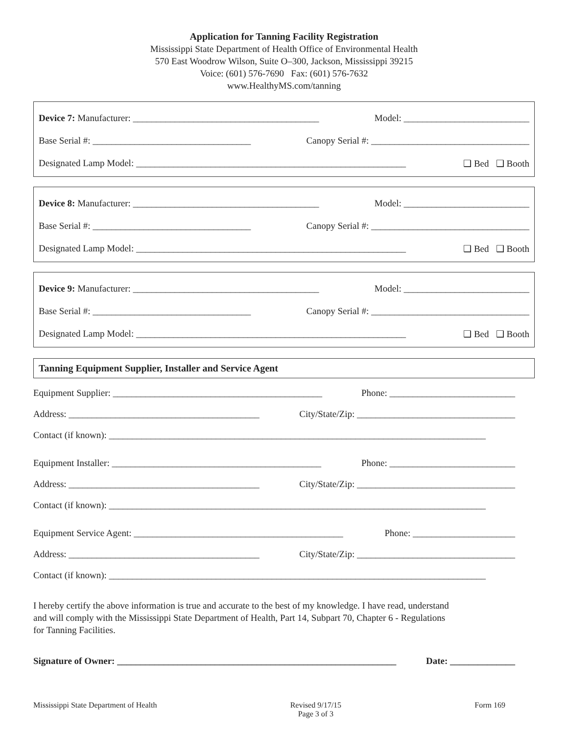Application for Tanning Facility Registration
Mississippi State Department of Health Office of Environmental Health
570 East Woodrow Wilson, Suite O–300, Jackson, Mississippi 39215
Voice: (601) 576-7690 Fax: (601) 576-7632
www.HealthyMS.com/tanning
Device 7: Manufacturer: ________________________________________ Model: ___________________________
Base Serial #: __________________________________ Canopy Serial #: __________________________________
Designated Lamp Model: __________________________________________________________ ❑ Bed ❑ Booth
Device 8: Manufacturer: ________________________________________ Model: ___________________________
Base Serial #: __________________________________ Canopy Serial #: __________________________________
Designated Lamp Model: __________________________________________________________ ❑ Bed ❑ Booth
Device 9: Manufacturer: ________________________________________ Model: ___________________________
Base Serial #: __________________________________ Canopy Serial #: __________________________________
Designated Lamp Model: __________________________________________________________ ❑ Bed ❑ Booth
Tanning Equipment Supplier, Installer and Service Agent
Equipment Supplier: _____________________________________________ Phone: ___________________________
Address: _________________________________________ City/State/Zip: __________________________________
Contact (if known): _________________________________________________________________________________
Equipment Installer: _____________________________________________ Phone: ___________________________
Address: _________________________________________ City/State/Zip: __________________________________
Contact (if known): _________________________________________________________________________________
Equipment Service Agent: _____________________________________________ Phone: ______________________
Address: _________________________________________ City/State/Zip: __________________________________
Contact (if known): _________________________________________________________________________________
I hereby certify the above information is true and accurate to the best of my knowledge. I have read, understand
and will comply with the Mississippi State Department of Health, Part 14, Subpart 70, Chapter 6 - Regulations
for Tanning Facilities.
Signature of Owner: ____________________________________________________________ Date: ______________
Mississippi State Department of Health Revised 9/17/15
Page 3 of 3 Form 169